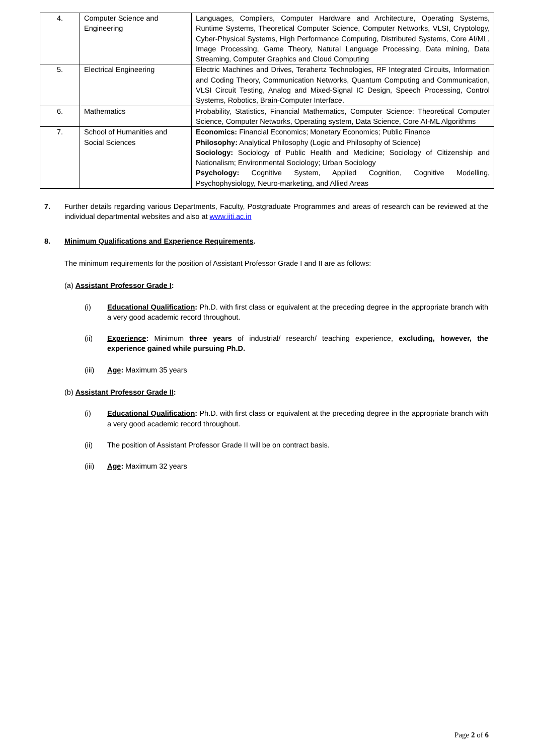| 4. | Computer Science and Engineering | Languages, Compilers, Computer Hardware and Architecture, Operating Systems, Runtime Systems, Theoretical Computer Science, Computer Networks, VLSI, Cryptology, Cyber-Physical Systems, High Performance Computing, Distributed Systems, Core AI/ML, Image Processing, Game Theory, Natural Language Processing, Data mining, Data Streaming, Computer Graphics and Cloud Computing |
| 5. | Electrical Engineering | Electric Machines and Drives, Terahertz Technologies, RF Integrated Circuits, Information and Coding Theory, Communication Networks, Quantum Computing and Communication, VLSI Circuit Testing, Analog and Mixed-Signal IC Design, Speech Processing, Control Systems, Robotics, Brain-Computer Interface. |
| 6. | Mathematics | Probability, Statistics, Financial Mathematics, Computer Science: Theoretical Computer Science, Computer Networks, Operating system, Data Science, Core AI-ML Algorithms |
| 7. | School of Humanities and Social Sciences | Economics: Financial Economics; Monetary Economics; Public Finance Philosophy: Analytical Philosophy (Logic and Philosophy of Science) Sociology: Sociology of Public Health and Medicine; Sociology of Citizenship and Nationalism; Environmental Sociology; Urban Sociology Psychology: Cognitive System, Applied Cognition, Cognitive Modelling, Psychophysiology, Neuro-marketing, and Allied Areas |
7. Further details regarding various Departments, Faculty, Postgraduate Programmes and areas of research can be reviewed at the individual departmental websites and also at www.iiti.ac.in
8. Minimum Qualifications and Experience Requirements.
The minimum requirements for the position of Assistant Professor Grade I and II are as follows:
(a) Assistant Professor Grade I:
(i) Educational Qualification: Ph.D. with first class or equivalent at the preceding degree in the appropriate branch with a very good academic record throughout.
(ii) Experience: Minimum three years of industrial/ research/ teaching experience, excluding, however, the experience gained while pursuing Ph.D.
(iii) Age: Maximum 35 years
(b) Assistant Professor Grade II:
(i) Educational Qualification: Ph.D. with first class or equivalent at the preceding degree in the appropriate branch with a very good academic record throughout.
(ii) The position of Assistant Professor Grade II will be on contract basis.
(iii) Age: Maximum 32 years
Page 2 of 6